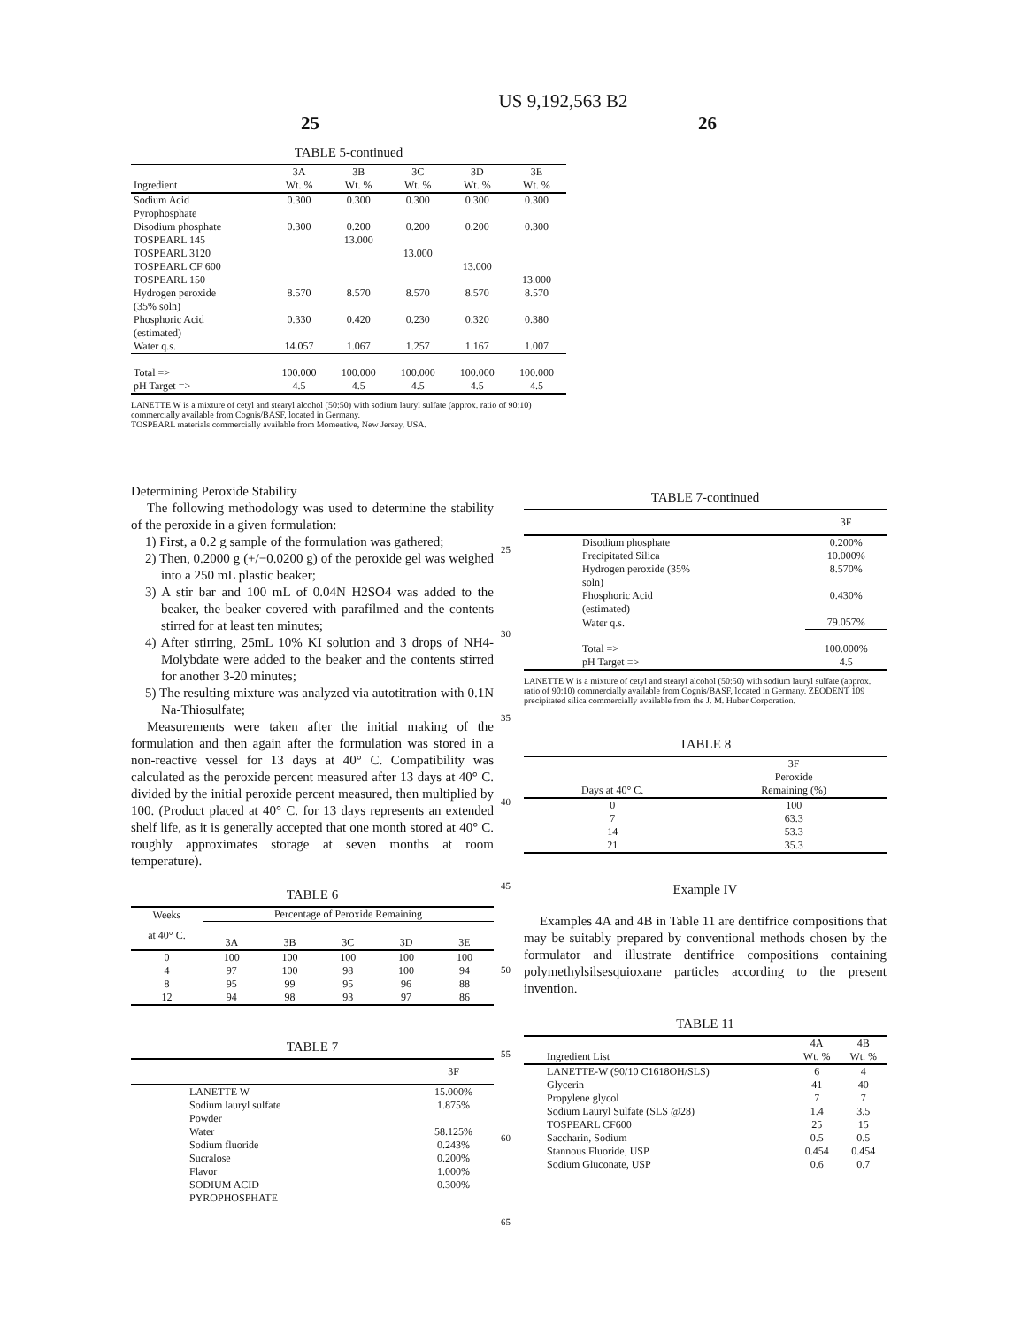US 9,192,563 B2
25 26
TABLE 5-continued
| Ingredient | 3A Wt. % | 3B Wt. % | 3C Wt. % | 3D Wt. % | 3E Wt. % |
| --- | --- | --- | --- | --- | --- |
| Sodium Acid Pyrophosphate | 0.300 | 0.300 | 0.300 | 0.300 | 0.300 |
| Disodium phosphate | 0.300 | 0.200 | 0.200 | 0.200 | 0.300 |
| TOSPEARL 145 | | 13.000 | | | |
| TOSPEARL 3120 | | | 13.000 | | |
| TOSPEARL CF 600 | | | | 13.000 | |
| TOSPEARL 150 | | | | | 13.000 |
| Hydrogen peroxide (35% soln) | 8.570 | 8.570 | 8.570 | 8.570 | 8.570 |
| Phosphoric Acid (estimated) | 0.330 | 0.420 | 0.230 | 0.320 | 0.380 |
| Water q.s. | 14.057 | 1.067 | 1.257 | 1.167 | 1.007 |
| Total => | 100.000 | 100.000 | 100.000 | 100.000 | 100.000 |
| pH Target => | 4.5 | 4.5 | 4.5 | 4.5 | 4.5 |
LANETTE W is a mixture of cetyl and stearyl alcohol (50:50) with sodium lauryl sulfate (approx. ratio of 90:10) commercially available from Cognis/BASF, located in Germany.
TOSPEARL materials commercially available from Momentive, New Jersey, USA.
Determining Peroxide Stability
The following methodology was used to determine the stability of the peroxide in a given formulation:
1) First, a 0.2 g sample of the formulation was gathered;
2) Then, 0.2000 g (+/−0.0200 g) of the peroxide gel was weighed into a 250 mL plastic beaker;
3) A stir bar and 100 mL of 0.04N H2SO4 was added to the beaker, the beaker covered with parafilmed and the contents stirred for at least ten minutes;
4) After stirring, 25mL 10% KI solution and 3 drops of NH4-Molybdate were added to the beaker and the contents stirred for another 3-20 minutes;
5) The resulting mixture was analyzed via autotitration with 0.1N Na-Thiosulfate;
Measurements were taken after the initial making of the formulation and then again after the formulation was stored in a non-reactive vessel for 13 days at 40° C. Compatibility was calculated as the peroxide percent measured after 13 days at 40° C. divided by the initial peroxide percent measured, then multiplied by 100. (Product placed at 40° C. for 13 days represents an extended shelf life, as it is generally accepted that one month stored at 40° C. roughly approximates storage at seven months at room temperature).
TABLE 6
| Weeks | Percentage of Peroxide Remaining | | | | |
| --- | --- | --- | --- | --- | --- |
| at 40° C. | 3A | 3B | 3C | 3D | 3E |
| 0 | 100 | 100 | 100 | 100 | 100 |
| 4 | 97 | 100 | 98 | 100 | 94 |
| 8 | 95 | 99 | 95 | 96 | 88 |
| 12 | 94 | 98 | 93 | 97 | 86 |
TABLE 7
| | 3F |
| --- | --- |
| LANETTE W | 15.000% |
| Sodium lauryl sulfate | 1.875% |
| Powder | |
| Water | 58.125% |
| Sodium fluoride | 0.243% |
| Sucralose | 0.200% |
| Flavor | 1.000% |
| SODIUM ACID PYROPHOSPHATE | 0.300% |
25
30
35
40
45
50
55
60
65
TABLE 7-continued
| | 3F |
| --- | --- |
| Disodium phosphate | 0.200% |
| Precipitated Silica | 10.000% |
| Hydrogen peroxide (35% soln) | 8.570% |
| Phosphoric Acid (estimated) | 0.430% |
| Water q.s. | 79.057% |
| Total => | 100.000% |
| pH Target => | 4.5 |
LANETTE W is a mixture of cetyl and stearyl alcohol (50:50) with sodium lauryl sulfate (approx. ratio of 90:10) commercially available from Cognis/BASF, located in Germany. ZEODENT 109 precipitated silica commercially available from the J. M. Huber Corporation.
TABLE 8
| Days at 40° C. | 3F Peroxide Remaining (%) |
| --- | --- |
| 0 | 100 |
| 7 | 63.3 |
| 14 | 53.3 |
| 21 | 35.3 |
Example IV
Examples 4A and 4B in Table 11 are dentifrice compositions that may be suitably prepared by conventional methods chosen by the formulator and illustrate dentifrice compositions containing polymethylsilsesquioxane particles according to the present invention.
TABLE 11
| Ingredient List | 4A Wt. % | 4B Wt. % |
| --- | --- | --- |
| LANETTE-W (90/10 C1618OH/SLS) | 6 | 4 |
| Glycerin | 41 | 40 |
| Propylene glycol | 7 | 7 |
| Sodium Lauryl Sulfate (SLS @28) | 1.4 | 3.5 |
| TOSPEARL CF600 | 25 | 15 |
| Saccharin, Sodium | 0.5 | 0.5 |
| Stannous Fluoride, USP | 0.454 | 0.454 |
| Sodium Gluconate, USP | 0.6 | 0.7 |